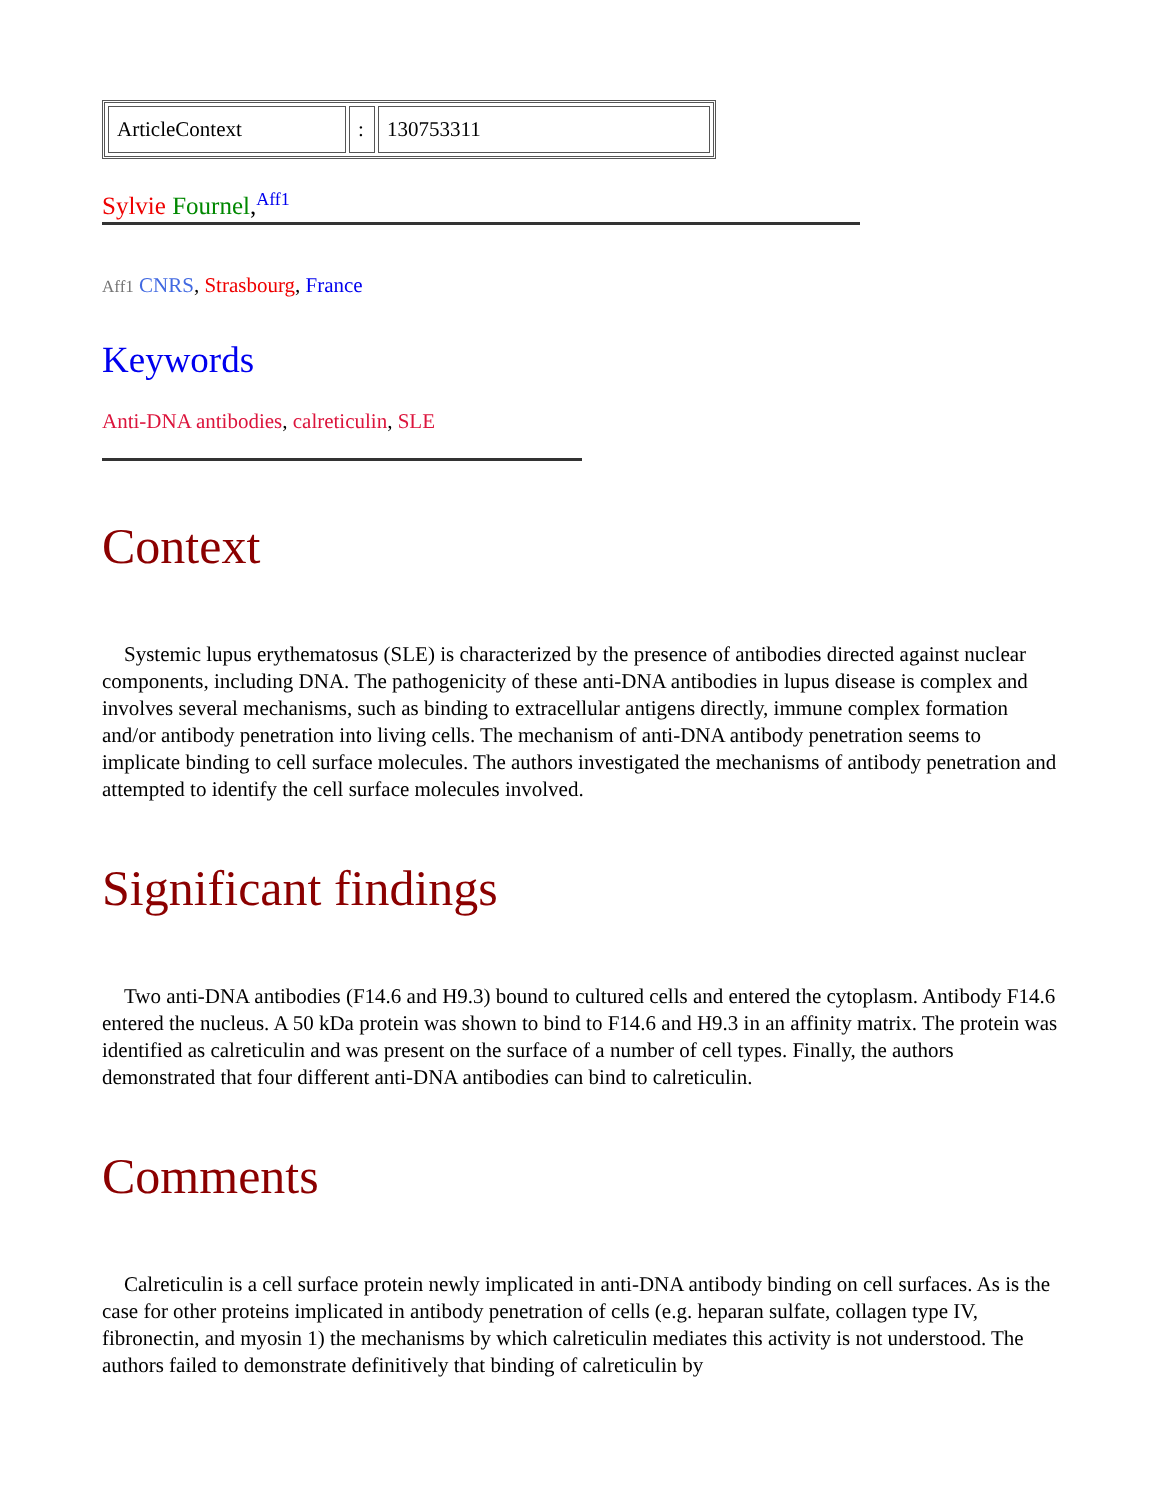| ArticleContext | : | 130753311 |
Sylvie Fournel,<sup>Aff1</sup>
Aff1 CNRS, Strasbourg, France
Keywords
Anti-DNA antibodies, calreticulin, SLE
Context
Systemic lupus erythematosus (SLE) is characterized by the presence of antibodies directed against nuclear components, including DNA. The pathogenicity of these anti-DNA antibodies in lupus disease is complex and involves several mechanisms, such as binding to extracellular antigens directly, immune complex formation and/or antibody penetration into living cells. The mechanism of anti-DNA antibody penetration seems to implicate binding to cell surface molecules. The authors investigated the mechanisms of antibody penetration and attempted to identify the cell surface molecules involved.
Significant findings
Two anti-DNA antibodies (F14.6 and H9.3) bound to cultured cells and entered the cytoplasm. Antibody F14.6 entered the nucleus. A 50 kDa protein was shown to bind to F14.6 and H9.3 in an affinity matrix. The protein was identified as calreticulin and was present on the surface of a number of cell types. Finally, the authors demonstrated that four different anti-DNA antibodies can bind to calreticulin.
Comments
Calreticulin is a cell surface protein newly implicated in anti-DNA antibody binding on cell surfaces. As is the case for other proteins implicated in antibody penetration of cells (e.g. heparan sulfate, collagen type IV, fibronectin, and myosin 1) the mechanisms by which calreticulin mediates this activity is not understood. The authors failed to demonstrate definitively that binding of calreticulin by